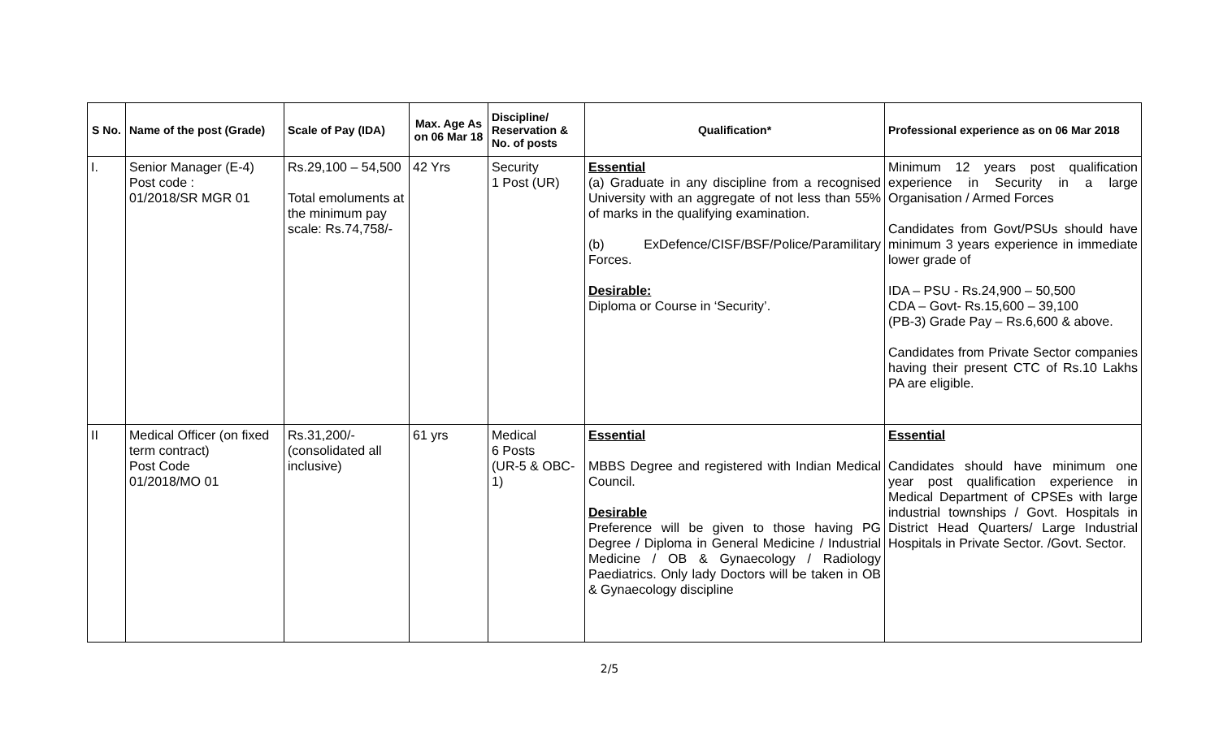| S No. | Name of the post (Grade) | Scale of Pay (IDA) | Max. Age As on 06 Mar 18 | Discipline/ Reservation & No. of posts | Qualification* | Professional experience as on 06 Mar 2018 |
| --- | --- | --- | --- | --- | --- | --- |
| I. | Senior Manager (E-4) Post code : 01/2018/SR MGR 01 | Rs.29,100 – 54,500 Total emoluments at the minimum pay scale: Rs.74,758/- | 42 Yrs | Security 1 Post (UR) | Essential (a) Graduate in any discipline from a recognised University with an aggregate of not less than 55% of marks in the qualifying examination. (b) ExDefence/CISF/BSF/Police/Paramilitary Forces. Desirable: Diploma or Course in ‘Security’. | Minimum 12 years post qualification experience in Security in a large Organisation / Armed Forces Candidates from Govt/PSUs should have minimum 3 years experience in immediate lower grade of IDA – PSU - Rs.24,900 – 50,500 CDA – Govt- Rs.15,600 – 39,100 (PB-3) Grade Pay – Rs.6,600 & above. Candidates from Private Sector companies having their present CTC of Rs.10 Lakhs PA are eligible. |
| II | Medical Officer (on fixed term contract) Post Code 01/2018/MO 01 | Rs.31,200/- (consolidated all inclusive) | 61 yrs | Medical 6 Posts (UR-5 & OBC-1) | Essential MBBS Degree and registered with Indian Medical Council. Desirable Preference will be given to those having PG Degree / Diploma in General Medicine / Industrial Medicine / OB & Gynaecology / Radiology Paediatrics. Only lady Doctors will be taken in OB & Gynaecology discipline | Essential Candidates should have minimum one year post qualification experience in Medical Department of CPSEs with large industrial townships / Govt. Hospitals in District Head Quarters/ Large Industrial Hospitals in Private Sector. /Govt. Sector. |
2/5